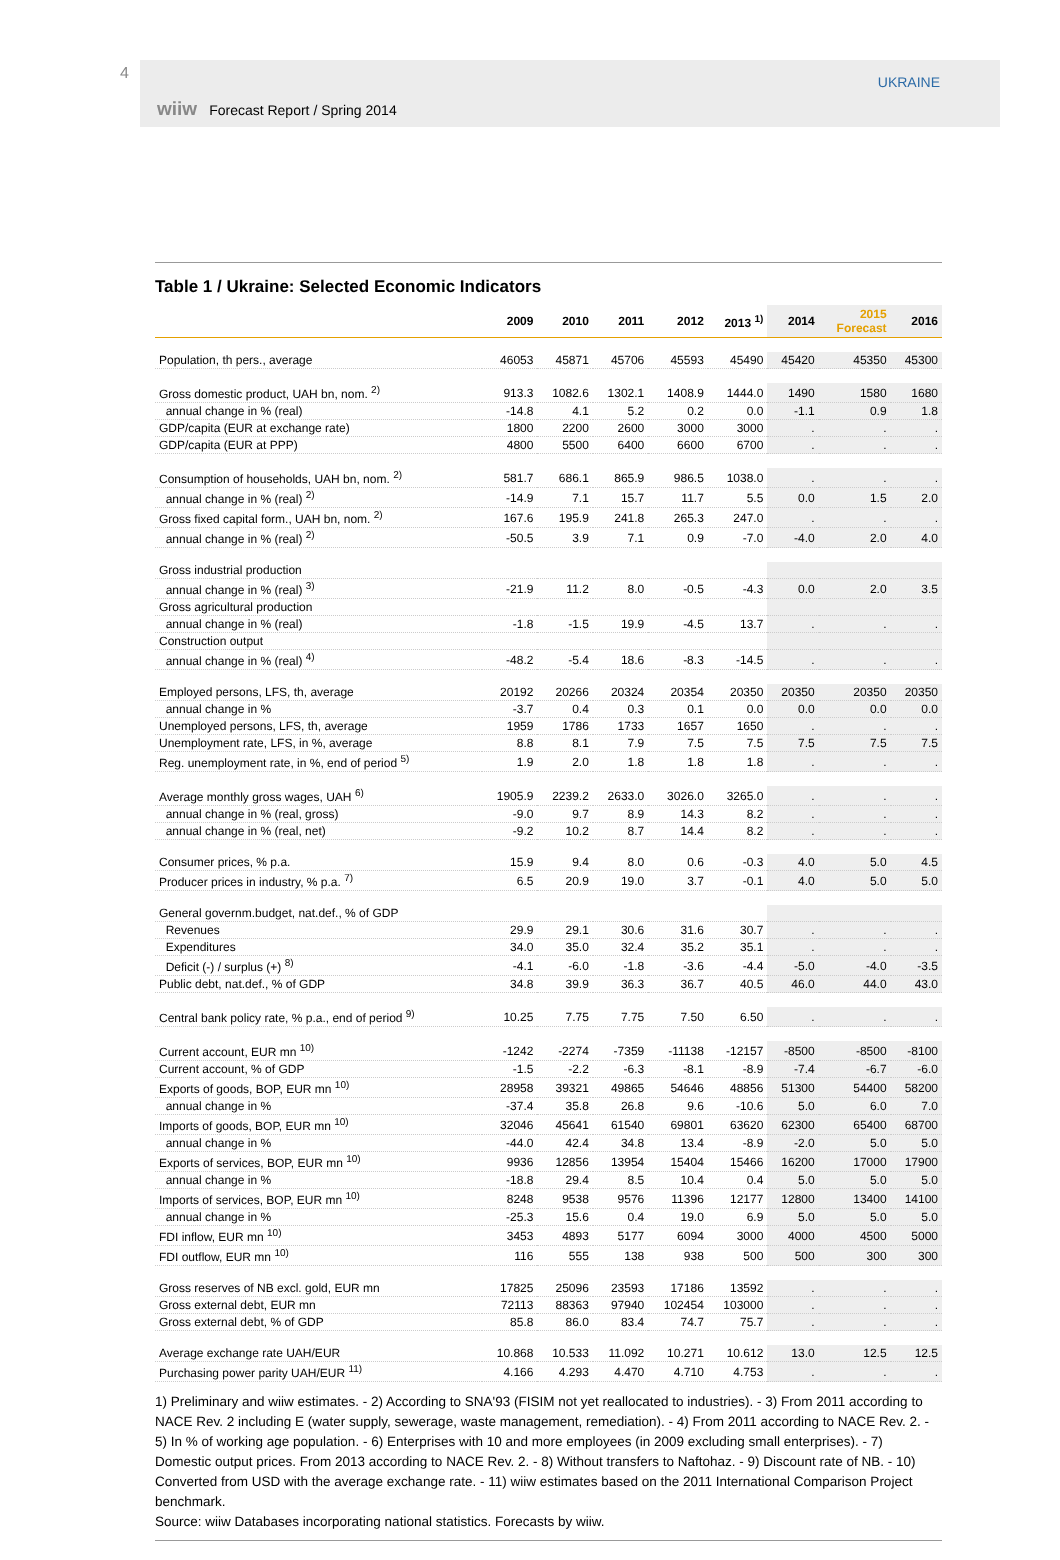4 UKRAINE
wiiw Forecast Report / Spring 2014
Table 1 / Ukraine: Selected Economic Indicators
| | 2009 | 2010 | 2011 | 2012 | 2013 <sup>1)</sup> | 2014 | 2015 Forecast | 2016 |
| --- | --- | --- | --- | --- | --- | --- | --- | --- |
| Population, th pers., average | 46053 | 45871 | 45706 | 45593 | 45490 | 45420 | 45350 | 45300 |
| Gross domestic product, UAH bn, nom. <sup>2)</sup> | 913.3 | 1082.6 | 1302.1 | 1408.9 | 1444.0 | 1490 | 1580 | 1680 |
| annual change in % (real) | -14.8 | 4.1 | 5.2 | 0.2 | 0.0 | -1.1 | 0.9 | 1.8 |
| GDP/capita (EUR at exchange rate) | 1800 | 2200 | 2600 | 3000 | 3000 | . | . | . |
| GDP/capita (EUR at PPP) | 4800 | 5500 | 6400 | 6600 | 6700 | . | . | . |
| Consumption of households, UAH bn, nom. <sup>2)</sup> | 581.7 | 686.1 | 865.9 | 986.5 | 1038.0 | . | . | . |
| annual change in % (real) <sup>2)</sup> | -14.9 | 7.1 | 15.7 | 11.7 | 5.5 | 0.0 | 1.5 | 2.0 |
| Gross fixed capital form., UAH bn, nom. <sup>2)</sup> | 167.6 | 195.9 | 241.8 | 265.3 | 247.0 | . | . | . |
| annual change in % (real) <sup>2)</sup> | -50.5 | 3.9 | 7.1 | 0.9 | -7.0 | -4.0 | 2.0 | 4.0 |
| Gross industrial production | | | | | | | | |
| annual change in % (real) <sup>3)</sup> | -21.9 | 11.2 | 8.0 | -0.5 | -4.3 | 0.0 | 2.0 | 3.5 |
| Gross agricultural production | | | | | | | | |
| annual change in % (real) | -1.8 | -1.5 | 19.9 | -4.5 | 13.7 | . | . | . |
| Construction output | | | | | | | | |
| annual change in % (real) <sup>4)</sup> | -48.2 | -5.4 | 18.6 | -8.3 | -14.5 | . | . | . |
| Employed persons, LFS, th, average | 20192 | 20266 | 20324 | 20354 | 20350 | 20350 | 20350 | 20350 |
| annual change in % | -3.7 | 0.4 | 0.3 | 0.1 | 0.0 | 0.0 | 0.0 | 0.0 |
| Unemployed persons, LFS, th, average | 1959 | 1786 | 1733 | 1657 | 1650 | . | . | . |
| Unemployment rate, LFS, in %, average | 8.8 | 8.1 | 7.9 | 7.5 | 7.5 | 7.5 | 7.5 | 7.5 |
| Reg. unemployment rate, in %, end of period <sup>5)</sup> | 1.9 | 2.0 | 1.8 | 1.8 | 1.8 | . | . | . |
| Average monthly gross wages, UAH <sup>6)</sup> | 1905.9 | 2239.2 | 2633.0 | 3026.0 | 3265.0 | . | . | . |
| annual change in % (real, gross) | -9.0 | 9.7 | 8.9 | 14.3 | 8.2 | . | . | . |
| annual change in % (real, net) | -9.2 | 10.2 | 8.7 | 14.4 | 8.2 | . | . | . |
| Consumer prices, % p.a. | 15.9 | 9.4 | 8.0 | 0.6 | -0.3 | 4.0 | 5.0 | 4.5 |
| Producer prices in industry, % p.a. <sup>7)</sup> | 6.5 | 20.9 | 19.0 | 3.7 | -0.1 | 4.0 | 5.0 | 5.0 |
| General governm.budget, nat.def., % of GDP | | | | | | | | |
| Revenues | 29.9 | 29.1 | 30.6 | 31.6 | 30.7 | . | . | . |
| Expenditures | 34.0 | 35.0 | 32.4 | 35.2 | 35.1 | . | . | . |
| Deficit (-) / surplus (+) <sup>8)</sup> | -4.1 | -6.0 | -1.8 | -3.6 | -4.4 | -5.0 | -4.0 | -3.5 |
| Public debt, nat.def., % of GDP | 34.8 | 39.9 | 36.3 | 36.7 | 40.5 | 46.0 | 44.0 | 43.0 |
| Central bank policy rate, % p.a., end of period <sup>9)</sup> | 10.25 | 7.75 | 7.75 | 7.50 | 6.50 | . | . | . |
| Current account, EUR mn <sup>10)</sup> | -1242 | -2274 | -7359 | -11138 | -12157 | -8500 | -8500 | -8100 |
| Current account, % of GDP | -1.5 | -2.2 | -6.3 | -8.1 | -8.9 | -7.4 | -6.7 | -6.0 |
| Exports of goods, BOP, EUR mn <sup>10)</sup> | 28958 | 39321 | 49865 | 54646 | 48856 | 51300 | 54400 | 58200 |
| annual change in % | -37.4 | 35.8 | 26.8 | 9.6 | -10.6 | 5.0 | 6.0 | 7.0 |
| Imports of goods, BOP, EUR mn <sup>10)</sup> | 32046 | 45641 | 61540 | 69801 | 63620 | 62300 | 65400 | 68700 |
| annual change in % | -44.0 | 42.4 | 34.8 | 13.4 | -8.9 | -2.0 | 5.0 | 5.0 |
| Exports of services, BOP, EUR mn <sup>10)</sup> | 9936 | 12856 | 13954 | 15404 | 15466 | 16200 | 17000 | 17900 |
| annual change in % | -18.8 | 29.4 | 8.5 | 10.4 | 0.4 | 5.0 | 5.0 | 5.0 |
| Imports of services, BOP, EUR mn <sup>10)</sup> | 8248 | 9538 | 9576 | 11396 | 12177 | 12800 | 13400 | 14100 |
| annual change in % | -25.3 | 15.6 | 0.4 | 19.0 | 6.9 | 5.0 | 5.0 | 5.0 |
| FDI inflow, EUR mn <sup>10)</sup> | 3453 | 4893 | 5177 | 6094 | 3000 | 4000 | 4500 | 5000 |
| FDI outflow, EUR mn <sup>10)</sup> | 116 | 555 | 138 | 938 | 500 | 500 | 300 | 300 |
| Gross reserves of NB excl. gold, EUR mn | 17825 | 25096 | 23593 | 17186 | 13592 | . | . | . |
| Gross external debt, EUR mn | 72113 | 88363 | 97940 | 102454 | 103000 | . | . | . |
| Gross external debt, % of GDP | 85.8 | 86.0 | 83.4 | 74.7 | 75.7 | . | . | . |
| Average exchange rate UAH/EUR | 10.868 | 10.533 | 11.092 | 10.271 | 10.612 | 13.0 | 12.5 | 12.5 |
| Purchasing power parity UAH/EUR <sup>11)</sup> | 4.166 | 4.293 | 4.470 | 4.710 | 4.753 | . | . | . |
1) Preliminary and wiiw estimates. - 2) According to SNA'93 (FISIM not yet reallocated to industries). - 3) From 2011 according to NACE Rev. 2 including E (water supply, sewerage, waste management, remediation). - 4) From 2011 according to NACE Rev. 2. - 5) In % of working age population. - 6) Enterprises with 10 and more employees (in 2009 excluding small enterprises). - 7) Domestic output prices. From 2013 according to NACE Rev. 2. - 8) Without transfers to Naftohaz. - 9) Discount rate of NB. - 10) Converted from USD with the average exchange rate. - 11) wiiw estimates based on the 2011 International Comparison Project benchmark.
Source: wiiw Databases incorporating national statistics. Forecasts by wiiw.